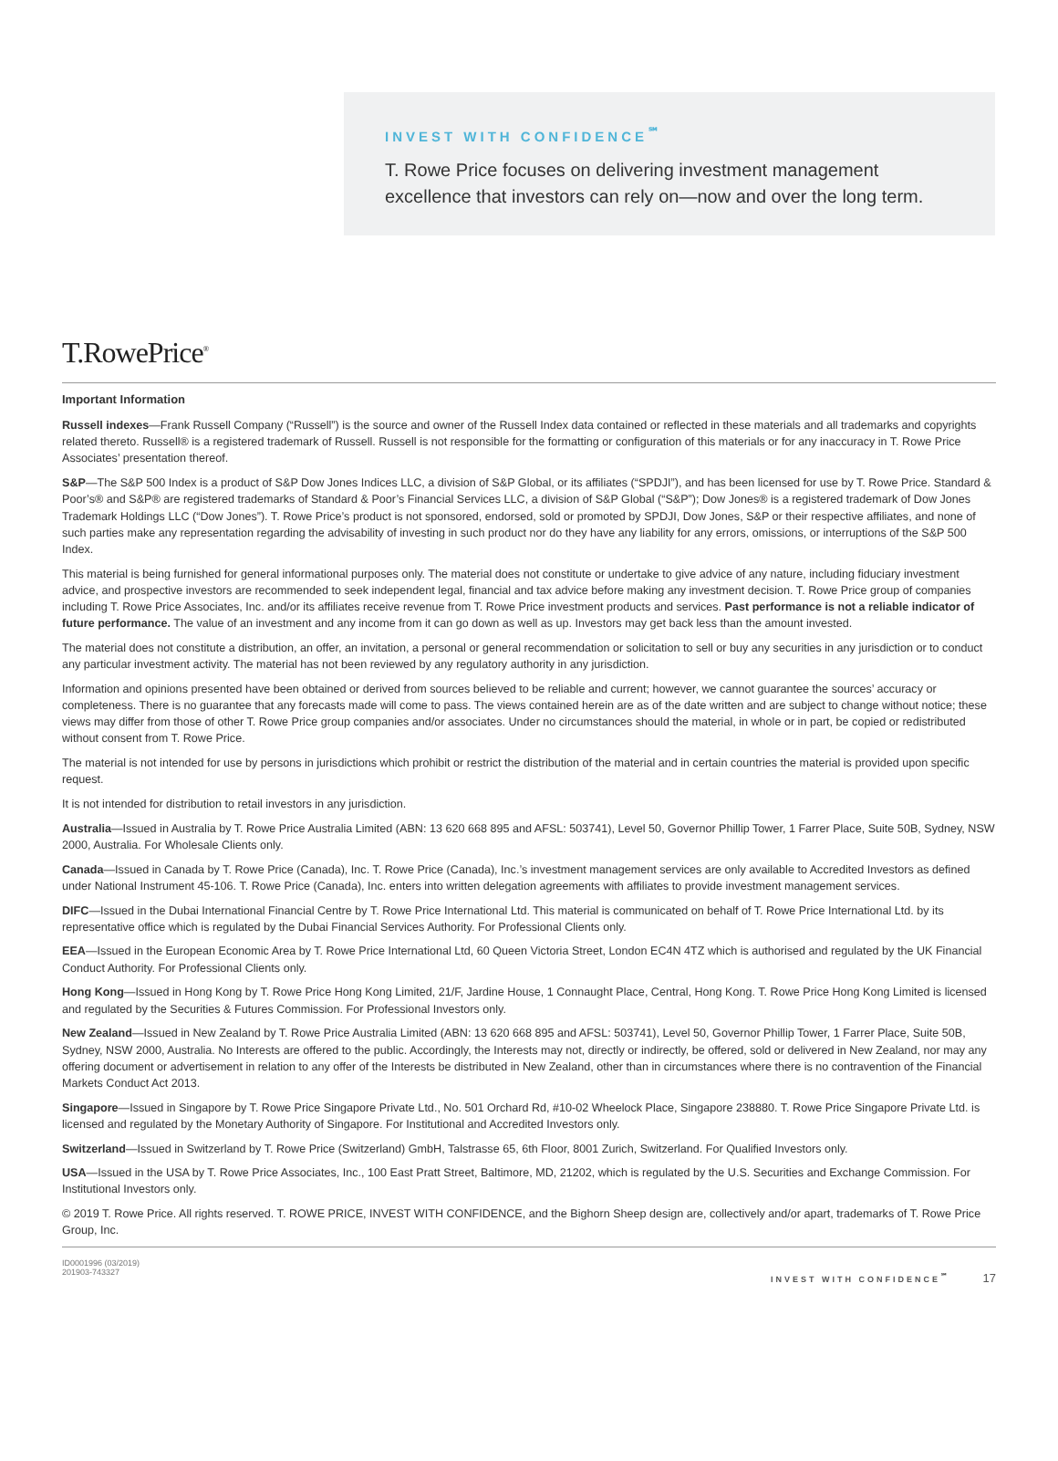INVEST WITH CONFIDENCE<sup>℠</sup>
T. Rowe Price focuses on delivering investment management excellence that investors can rely on—now and over the long term.
T.RowePrice<sup>®</sup>
Important Information
Russell indexes—Frank Russell Company (“Russell”) is the source and owner of the Russell Index data contained or reflected in these materials and all trademarks and copyrights related thereto. Russell® is a registered trademark of Russell. Russell is not responsible for the formatting or configuration of this materials or for any inaccuracy in T. Rowe Price Associates’ presentation thereof.
S&P—The S&P 500 Index is a product of S&P Dow Jones Indices LLC, a division of S&P Global, or its affiliates (“SPDJI”), and has been licensed for use by T. Rowe Price. Standard & Poor’s® and S&P® are registered trademarks of Standard & Poor’s Financial Services LLC, a division of S&P Global (“S&P”); Dow Jones® is a registered trademark of Dow Jones Trademark Holdings LLC (“Dow Jones”). T. Rowe Price’s product is not sponsored, endorsed, sold or promoted by SPDJI, Dow Jones, S&P or their respective affiliates, and none of such parties make any representation regarding the advisability of investing in such product nor do they have any liability for any errors, omissions, or interruptions of the S&P 500 Index.
This material is being furnished for general informational purposes only. The material does not constitute or undertake to give advice of any nature, including fiduciary investment advice, and prospective investors are recommended to seek independent legal, financial and tax advice before making any investment decision. T. Rowe Price group of companies including T. Rowe Price Associates, Inc. and/or its affiliates receive revenue from T. Rowe Price investment products and services. Past performance is not a reliable indicator of future performance. The value of an investment and any income from it can go down as well as up. Investors may get back less than the amount invested.
The material does not constitute a distribution, an offer, an invitation, a personal or general recommendation or solicitation to sell or buy any securities in any jurisdiction or to conduct any particular investment activity. The material has not been reviewed by any regulatory authority in any jurisdiction.
Information and opinions presented have been obtained or derived from sources believed to be reliable and current; however, we cannot guarantee the sources’ accuracy or completeness. There is no guarantee that any forecasts made will come to pass. The views contained herein are as of the date written and are subject to change without notice; these views may differ from those of other T. Rowe Price group companies and/or associates. Under no circumstances should the material, in whole or in part, be copied or redistributed without consent from T. Rowe Price.
The material is not intended for use by persons in jurisdictions which prohibit or restrict the distribution of the material and in certain countries the material is provided upon specific request.
It is not intended for distribution to retail investors in any jurisdiction.
Australia—Issued in Australia by T. Rowe Price Australia Limited (ABN: 13 620 668 895 and AFSL: 503741), Level 50, Governor Phillip Tower, 1 Farrer Place, Suite 50B, Sydney, NSW 2000, Australia. For Wholesale Clients only.
Canada—Issued in Canada by T. Rowe Price (Canada), Inc. T. Rowe Price (Canada), Inc.’s investment management services are only available to Accredited Investors as defined under National Instrument 45-106. T. Rowe Price (Canada), Inc. enters into written delegation agreements with affiliates to provide investment management services.
DIFC—Issued in the Dubai International Financial Centre by T. Rowe Price International Ltd. This material is communicated on behalf of T. Rowe Price International Ltd. by its representative office which is regulated by the Dubai Financial Services Authority. For Professional Clients only.
EEA—Issued in the European Economic Area by T. Rowe Price International Ltd, 60 Queen Victoria Street, London EC4N 4TZ which is authorised and regulated by the UK Financial Conduct Authority. For Professional Clients only.
Hong Kong—Issued in Hong Kong by T. Rowe Price Hong Kong Limited, 21/F, Jardine House, 1 Connaught Place, Central, Hong Kong. T. Rowe Price Hong Kong Limited is licensed and regulated by the Securities & Futures Commission. For Professional Investors only.
New Zealand—Issued in New Zealand by T. Rowe Price Australia Limited (ABN: 13 620 668 895 and AFSL: 503741), Level 50, Governor Phillip Tower, 1 Farrer Place, Suite 50B, Sydney, NSW 2000, Australia. No Interests are offered to the public. Accordingly, the Interests may not, directly or indirectly, be offered, sold or delivered in New Zealand, nor may any offering document or advertisement in relation to any offer of the Interests be distributed in New Zealand, other than in circumstances where there is no contravention of the Financial Markets Conduct Act 2013.
Singapore—Issued in Singapore by T. Rowe Price Singapore Private Ltd., No. 501 Orchard Rd, #10-02 Wheelock Place, Singapore 238880. T. Rowe Price Singapore Private Ltd. is licensed and regulated by the Monetary Authority of Singapore. For Institutional and Accredited Investors only.
Switzerland—Issued in Switzerland by T. Rowe Price (Switzerland) GmbH, Talstrasse 65, 6th Floor, 8001 Zurich, Switzerland. For Qualified Investors only.
USA—Issued in the USA by T. Rowe Price Associates, Inc., 100 East Pratt Street, Baltimore, MD, 21202, which is regulated by the U.S. Securities and Exchange Commission. For Institutional Investors only.
© 2019 T. Rowe Price. All rights reserved. T. ROWE PRICE, INVEST WITH CONFIDENCE, and the Bighorn Sheep design are, collectively and/or apart, trademarks of T. Rowe Price Group, Inc.
ID0001996 (03/2019)
201903-743327
INVEST WITH CONFIDENCE<sup>℠</sup> 17